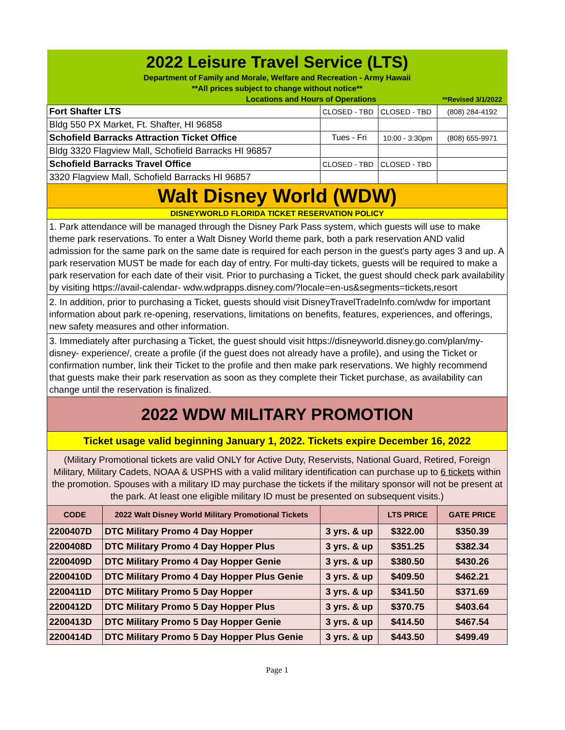| 2022 Leisure Travel Service (LTS) | | | | |
| Department of Family and Morale, Welfare and Recreation - Army Hawaii | | | | |
| **All prices subject to change without notice** | | | | |
| Locations and Hours of Operations | | | | **Revised 3/1/2022 |
| Fort Shafter LTS | | CLOSED - TBD | CLOSED - TBD | (808) 284-4192 |
| Bldg 550 PX Market, Ft. Shafter, HI 96858 | | | | |
| Schofield Barracks Attraction Ticket Office | | Tues - Fri | 10:00 - 3:30pm | (808) 655-9971 |
| Bldg 3320 Flagview Mall, Schofield Barracks HI 96857 | | | | |
| Schofield Barracks Travel Office | | CLOSED - TBD | CLOSED - TBD | |
| 3320 Flagview Mall, Schofield Barracks HI 96857 | | | | |
| Walt Disney World (WDW) | | | | |
| DISNEYWORLD FLORIDA TICKET RESERVATION POLICY | | | | |
| 1. Park attendance will be managed through the Disney Park Pass system, which guests will use to make theme park reservations. To enter a Walt Disney World theme park, both a park reservation AND valid admission for the same park on the same date is required for each person in the guest's party ages 3 and up. A park reservation MUST be made for each day of entry. For multi-day tickets, guests will be required to make a park reservation for each date of their visit. Prior to purchasing a Ticket, the guest should check park availability by visiting https://avail-calendar- wdw.wdprapps.disney.com/?locale=en-us&segments=tickets,resort | | | | |
| 2. In addition, prior to purchasing a Ticket, guests should visit DisneyTravelTradeInfo.com/wdw for important information about park re-opening, reservations, limitations on benefits, features, experiences, and offerings, new safety measures and other information. | | | | |
| 3. Immediately after purchasing a Ticket, the guest should visit https://disneyworld.disney.go.com/plan/my-disney- experience/, create a profile (if the guest does not already have a profile), and using the Ticket or confirmation number, link their Ticket to the profile and then make park reservations. We highly recommend that guests make their park reservation as soon as they complete their Ticket purchase, as availability can change until the reservation is finalized. | | | | |
| 2022 WDW MILITARY PROMOTION | | | | |
| Ticket usage valid beginning January 1, 2022. Tickets expire December 16, 2022 | | | | |
| (Military Promotional tickets are valid ONLY for Active Duty, Reservists, National Guard, Retired, Foreign Military, Military Cadets, NOAA & USPHS with a valid military identification can purchase up to 6 tickets within the promotion. Spouses with a military ID may purchase the tickets if the military sponsor will not be present at the park. At least one eligible military ID must be presented on subsequent visits.) | | | | |
| CODE | 2022 Walt Disney World Military Promotional Tickets | | LTS PRICE | GATE PRICE |
| 2200407D | DTC Military Promo 4 Day Hopper | 3 yrs. & up | $322.00 | $350.39 |
| 2200408D | DTC Military Promo 4 Day Hopper Plus | 3 yrs. & up | $351.25 | $382.34 |
| 2200409D | DTC Military Promo 4 Day Hopper Genie | 3 yrs. & up | $380.50 | $430.26 |
| 2200410D | DTC Military Promo 4 Day Hopper Plus Genie | 3 yrs. & up | $409.50 | $462.21 |
| 2200411D | DTC Military Promo 5 Day Hopper | 3 yrs. & up | $341.50 | $371.69 |
| 2200412D | DTC Military Promo 5 Day Hopper Plus | 3 yrs. & up | $370.75 | $403.64 |
| 2200413D | DTC Military Promo 5 Day Hopper Genie | 3 yrs. & up | $414.50 | $467.54 |
| 2200414D | DTC Military Promo 5 Day Hopper Plus Genie | 3 yrs. & up | $443.50 | $499.49 |
Page 1